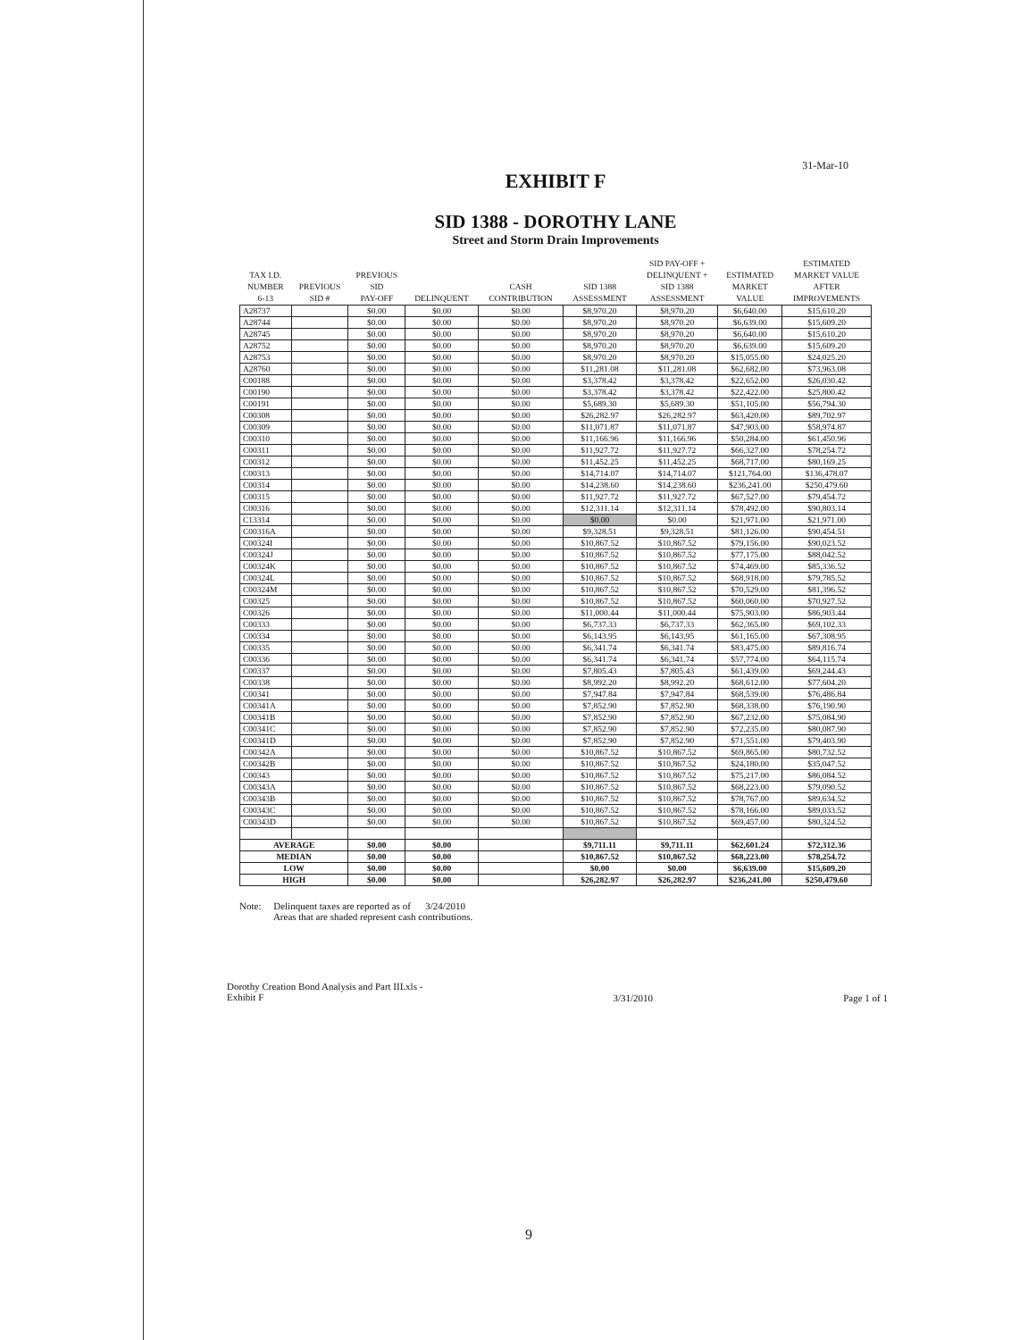31-Mar-10
EXHIBIT F
SID 1388 - DOROTHY LANE
Street and Storm Drain Improvements
| TAX I.D. NUMBER 6-13 | PREVIOUS SID # | PREVIOUS SID PAY-OFF | DELINQUENT | CASH CONTRIBUTION | SID 1388 ASSESSMENT | SID PAY-OFF + DELINQUENT + SID 1388 ASSESSMENT | ESTIMATED MARKET VALUE | ESTIMATED MARKET VALUE AFTER IMPROVEMENTS |
| --- | --- | --- | --- | --- | --- | --- | --- | --- |
| A28737 | | $0.00 | $0.00 | $0.00 | $8,970.20 | $8,970.20 | $6,640.00 | $15,610.20 |
| A28744 | | $0.00 | $0.00 | $0.00 | $8,970.20 | $8,970.20 | $6,639.00 | $15,609.20 |
| A28745 | | $0.00 | $0.00 | $0.00 | $8,970.20 | $8,970.20 | $6,640.00 | $15,610.20 |
| A28752 | | $0.00 | $0.00 | $0.00 | $8,970.20 | $8,970.20 | $6,639.00 | $15,609.20 |
| A28753 | | $0.00 | $0.00 | $0.00 | $8,970.20 | $8,970.20 | $15,055.00 | $24,025.20 |
| A28760 | | $0.00 | $0.00 | $0.00 | $11,281.08 | $11,281.08 | $62,682.00 | $73,963.08 |
| C00188 | | $0.00 | $0.00 | $0.00 | $3,378.42 | $3,378.42 | $22,652.00 | $26,030.42 |
| C00190 | | $0.00 | $0.00 | $0.00 | $3,378.42 | $3,378.42 | $22,422.00 | $25,800.42 |
| C00191 | | $0.00 | $0.00 | $0.00 | $5,689.30 | $5,689.30 | $51,105.00 | $56,794.30 |
| C00308 | | $0.00 | $0.00 | $0.00 | $26,282.97 | $26,282.97 | $63,420.00 | $89,702.97 |
| C00309 | | $0.00 | $0.00 | $0.00 | $11,071.87 | $11,071.87 | $47,903.00 | $58,974.87 |
| C00310 | | $0.00 | $0.00 | $0.00 | $11,166.96 | $11,166.96 | $50,284.00 | $61,450.96 |
| C00311 | | $0.00 | $0.00 | $0.00 | $11,927.72 | $11,927.72 | $66,327.00 | $78,254.72 |
| C00312 | | $0.00 | $0.00 | $0.00 | $11,452.25 | $11,452.25 | $68,717.00 | $80,169.25 |
| C00313 | | $0.00 | $0.00 | $0.00 | $14,714.07 | $14,714.07 | $121,764.00 | $136,478.07 |
| C00314 | | $0.00 | $0.00 | $0.00 | $14,238.60 | $14,238.60 | $236,241.00 | $250,479.60 |
| C00315 | | $0.00 | $0.00 | $0.00 | $11,927.72 | $11,927.72 | $67,527.00 | $79,454.72 |
| C00316 | | $0.00 | $0.00 | $0.00 | $12,311.14 | $12,311.14 | $78,492.00 | $90,803.14 |
| C13314 | | $0.00 | $0.00 | $0.00 | $0.00 | $0.00 | $21,971.00 | $21,971.00 |
| C00316A | | $0.00 | $0.00 | $0.00 | $9,328.51 | $9,328.51 | $81,126.00 | $90,454.51 |
| C00324I | | $0.00 | $0.00 | $0.00 | $10,867.52 | $10,867.52 | $79,156.00 | $90,023.52 |
| C00324J | | $0.00 | $0.00 | $0.00 | $10,867.52 | $10,867.52 | $77,175.00 | $88,042.52 |
| C00324K | | $0.00 | $0.00 | $0.00 | $10,867.52 | $10,867.52 | $74,469.00 | $85,336.52 |
| C00324L | | $0.00 | $0.00 | $0.00 | $10,867.52 | $10,867.52 | $68,918.00 | $79,785.52 |
| C00324M | | $0.00 | $0.00 | $0.00 | $10,867.52 | $10,867.52 | $70,529.00 | $81,396.52 |
| C00325 | | $0.00 | $0.00 | $0.00 | $10,867.52 | $10,867.52 | $60,060.00 | $70,927.52 |
| C00326 | | $0.00 | $0.00 | $0.00 | $11,000.44 | $11,000.44 | $75,903.00 | $86,903.44 |
| C00333 | | $0.00 | $0.00 | $0.00 | $6,737.33 | $6,737.33 | $62,365.00 | $69,102.33 |
| C00334 | | $0.00 | $0.00 | $0.00 | $6,143.95 | $6,143.95 | $61,165.00 | $67,308.95 |
| C00335 | | $0.00 | $0.00 | $0.00 | $6,341.74 | $6,341.74 | $83,475.00 | $89,816.74 |
| C00336 | | $0.00 | $0.00 | $0.00 | $6,341.74 | $6,341.74 | $57,774.00 | $64,115.74 |
| C00337 | | $0.00 | $0.00 | $0.00 | $7,805.43 | $7,805.43 | $61,439.00 | $69,244.43 |
| C00338 | | $0.00 | $0.00 | $0.00 | $8,992.20 | $8,992.20 | $68,612.00 | $77,604.20 |
| C00341 | | $0.00 | $0.00 | $0.00 | $7,947.84 | $7,947.84 | $68,539.00 | $76,486.84 |
| C00341A | | $0.00 | $0.00 | $0.00 | $7,852.90 | $7,852.90 | $68,338.00 | $76,190.90 |
| C00341B | | $0.00 | $0.00 | $0.00 | $7,852.90 | $7,852.90 | $67,232.00 | $75,084.90 |
| C00341C | | $0.00 | $0.00 | $0.00 | $7,852.90 | $7,852.90 | $72,235.00 | $80,087.90 |
| C00341D | | $0.00 | $0.00 | $0.00 | $7,852.90 | $7,852.90 | $71,551.00 | $79,403.90 |
| C00342A | | $0.00 | $0.00 | $0.00 | $10,867.52 | $10,867.52 | $69,865.00 | $80,732.52 |
| C00342B | | $0.00 | $0.00 | $0.00 | $10,867.52 | $10,867.52 | $24,180.00 | $35,047.52 |
| C00343 | | $0.00 | $0.00 | $0.00 | $10,867.52 | $10,867.52 | $75,217.00 | $86,084.52 |
| C00343A | | $0.00 | $0.00 | $0.00 | $10,867.52 | $10,867.52 | $68,223.00 | $79,090.52 |
| C00343B | | $0.00 | $0.00 | $0.00 | $10,867.52 | $10,867.52 | $78,767.00 | $89,634.52 |
| C00343C | | $0.00 | $0.00 | $0.00 | $10,867.52 | $10,867.52 | $78,166.00 | $89,033.52 |
| C00343D | | $0.00 | $0.00 | $0.00 | $10,867.52 | $10,867.52 | $69,457.00 | $80,324.52 |
| AVERAGE | | $0.00 | $0.00 | | $9,711.11 | $9,711.11 | $62,601.24 | $72,312.36 |
| MEDIAN | | $0.00 | $0.00 | | $10,867.52 | $10,867.52 | $68,223.00 | $78,254.72 |
| LOW | | $0.00 | $0.00 | | $0.00 | $0.00 | $6,639.00 | $15,609.20 |
| HIGH | | $0.00 | $0.00 | | $26,282.97 | $26,282.97 | $236,241.00 | $250,479.60 |
Note: Delinquent taxes are reported as of 3/24/2010
Areas that are shaded represent cash contributions.
Dorothy Creation Bond Analysis and Part III.xls -
Exhibit F
3/31/2010 Page 1 of 1
9